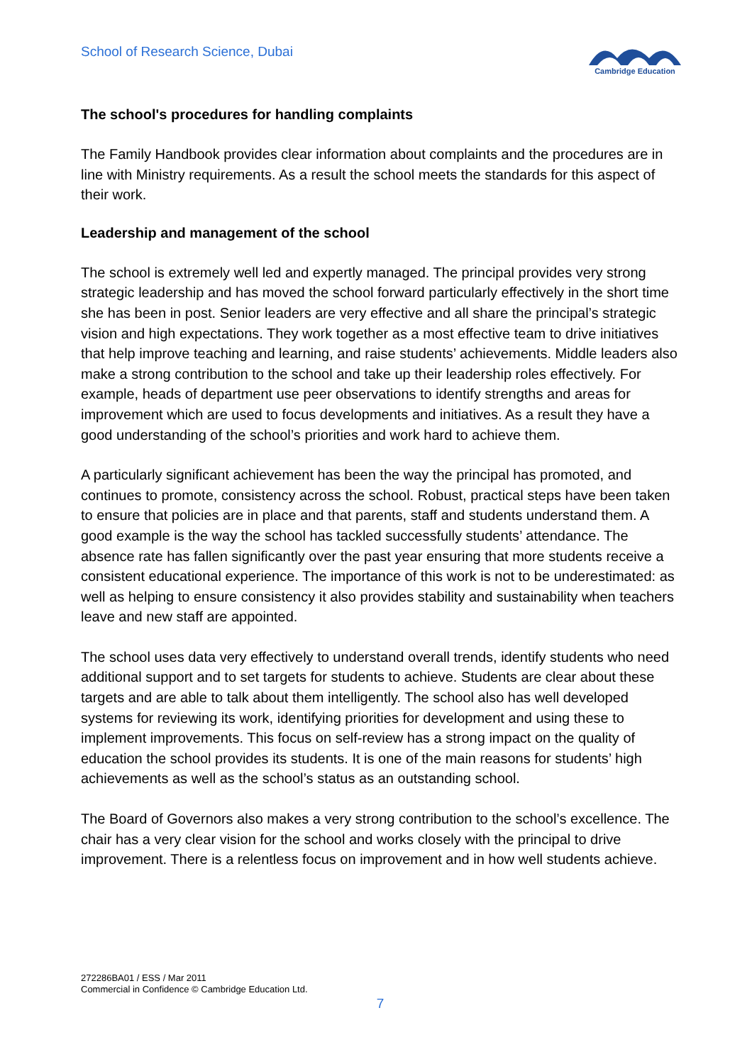School of Research Science, Dubai
Cambridge Education
The school's procedures for handling complaints
The Family Handbook provides clear information about complaints and the procedures are in line with Ministry requirements. As a result the school meets the standards for this aspect of their work.
Leadership and management of the school
The school is extremely well led and expertly managed. The principal provides very strong strategic leadership and has moved the school forward particularly effectively in the short time she has been in post. Senior leaders are very effective and all share the principal’s strategic vision and high expectations. They work together as a most effective team to drive initiatives that help improve teaching and learning, and raise students’ achievements. Middle leaders also make a strong contribution to the school and take up their leadership roles effectively. For example, heads of department use peer observations to identify strengths and areas for improvement which are used to focus developments and initiatives. As a result they have a good understanding of the school’s priorities and work hard to achieve them.
A particularly significant achievement has been the way the principal has promoted, and continues to promote, consistency across the school. Robust, practical steps have been taken to ensure that policies are in place and that parents, staff and students understand them. A good example is the way the school has tackled successfully students’ attendance. The absence rate has fallen significantly over the past year ensuring that more students receive a consistent educational experience. The importance of this work is not to be underestimated: as well as helping to ensure consistency it also provides stability and sustainability when teachers leave and new staff are appointed.
The school uses data very effectively to understand overall trends, identify students who need additional support and to set targets for students to achieve. Students are clear about these targets and are able to talk about them intelligently. The school also has well developed systems for reviewing its work, identifying priorities for development and using these to implement improvements. This focus on self-review has a strong impact on the quality of education the school provides its students. It is one of the main reasons for students’ high achievements as well as the school’s status as an outstanding school.
The Board of Governors also makes a very strong contribution to the school’s excellence. The chair has a very clear vision for the school and works closely with the principal to drive improvement. There is a relentless focus on improvement and in how well students achieve.
272286BA01 / ESS / Mar 2011
Commercial in Confidence © Cambridge Education Ltd.
7